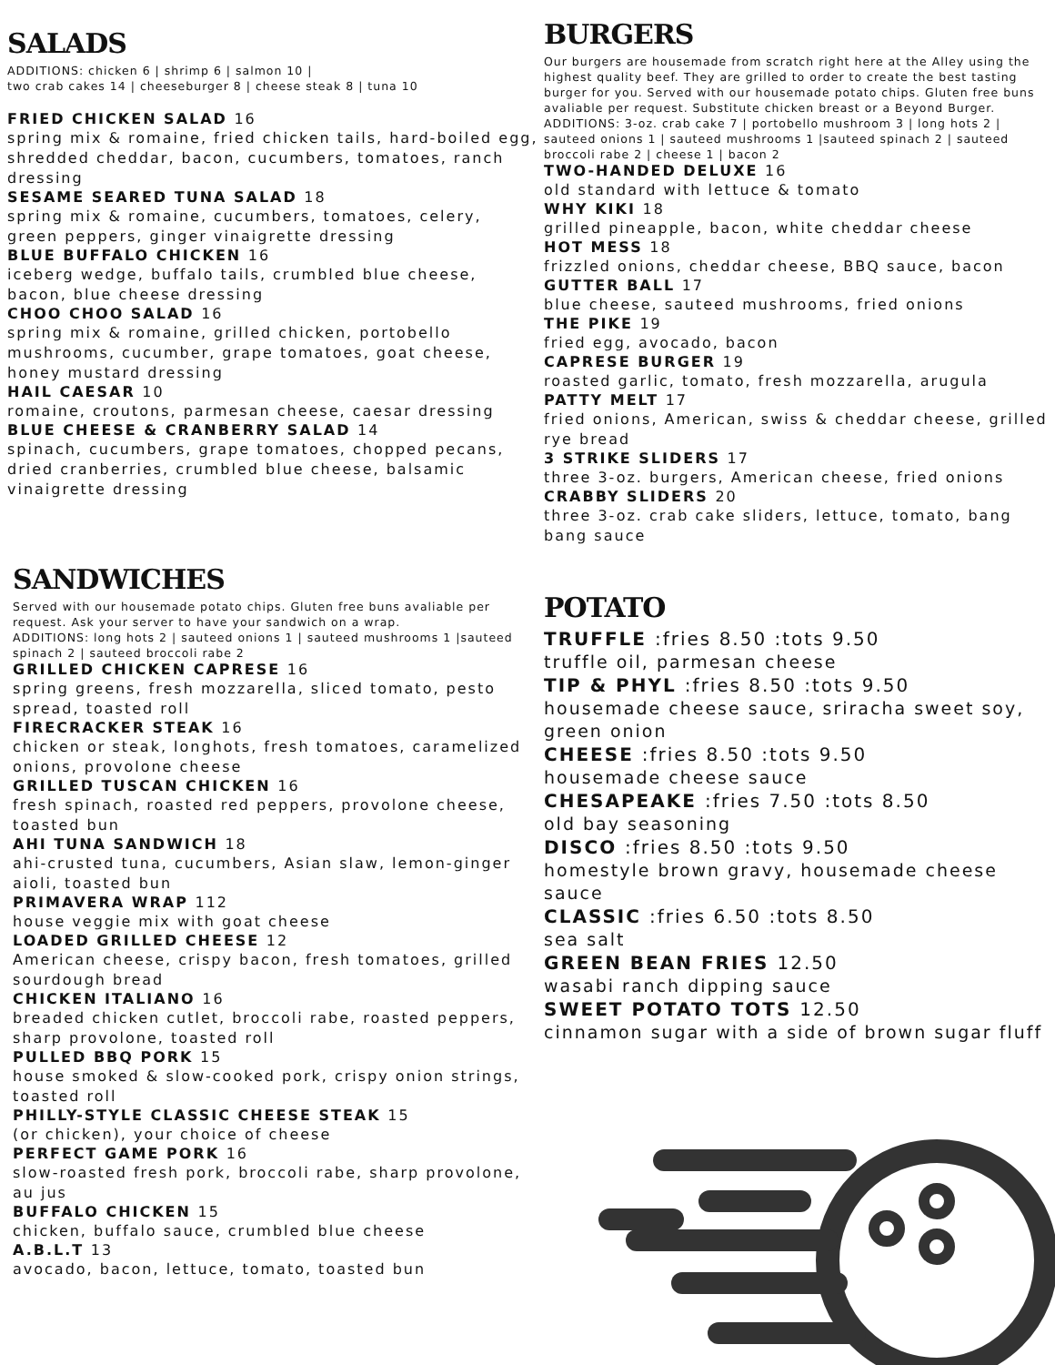SALADS
ADDITIONS: chicken 6 | shrimp 6 | salmon 10 |
two crab cakes 14 | cheeseburger 8 | cheese steak 8 | tuna 10
FRIED CHICKEN SALAD 16
spring mix & romaine, fried chicken tails, hard-boiled egg, shredded cheddar, bacon, cucumbers, tomatoes, ranch dressing
SESAME SEARED TUNA SALAD 18
spring mix & romaine, cucumbers, tomatoes, celery, green peppers, ginger vinaigrette dressing
BLUE BUFFALO CHICKEN 16
iceberg wedge, buffalo tails, crumbled blue cheese, bacon, blue cheese dressing
CHOO CHOO SALAD 16
spring mix & romaine, grilled chicken, portobello mushrooms, cucumber, grape tomatoes, goat cheese, honey mustard dressing
HAIL CAESAR 10
romaine, croutons, parmesan cheese, caesar dressing
BLUE CHEESE & CRANBERRY SALAD 14
spinach, cucumbers, grape tomatoes, chopped pecans, dried cranberries, crumbled blue cheese, balsamic vinaigrette dressing
SANDWICHES
Served with our housemade potato chips. Gluten free buns avaliable per request. Ask your server to have your sandwich on a wrap.
ADDITIONS: long hots 2 | sauteed onions 1 | sauteed mushrooms 1 |sauteed spinach 2 | sauteed broccoli rabe 2
GRILLED CHICKEN CAPRESE 16
spring greens, fresh mozzarella, sliced tomato, pesto spread, toasted roll
FIRECRACKER STEAK 16
chicken or steak, longhots, fresh tomatoes, caramelized onions, provolone cheese
GRILLED TUSCAN CHICKEN 16
fresh spinach, roasted red peppers, provolone cheese, toasted bun
AHI TUNA SANDWICH 18
ahi-crusted tuna, cucumbers, Asian slaw, lemon-ginger aioli, toasted bun
PRIMAVERA WRAP 112
house veggie mix with goat cheese
LOADED GRILLED CHEESE 12
American cheese, crispy bacon, fresh tomatoes, grilled sourdough bread
CHICKEN ITALIANO 16
breaded chicken cutlet, broccoli rabe, roasted peppers, sharp provolone, toasted roll
PULLED BBQ PORK 15
house smoked & slow-cooked pork, crispy onion strings, toasted roll
PHILLY-STYLE CLASSIC CHEESE STEAK 15
(or chicken), your choice of cheese
PERFECT GAME PORK 16
slow-roasted fresh pork, broccoli rabe, sharp provolone, au jus
BUFFALO CHICKEN 15
chicken, buffalo sauce, crumbled blue cheese
A.B.L.T 13
avocado, bacon, lettuce, tomato, toasted bun
BURGERS
Our burgers are housemade from scratch right here at the Alley using the highest quality beef. They are grilled to order to create the best tasting burger for you. Served with our housemade potato chips. Gluten free buns avaliable per request. Substitute chicken breast or a Beyond Burger.
ADDITIONS: 3-oz. crab cake 7 | portobello mushroom 3 | long hots 2 | sauteed onions 1 | sauteed mushrooms 1 |sauteed spinach 2 | sauteed broccoli rabe 2 | cheese 1 | bacon 2
TWO-HANDED DELUXE 16
old standard with lettuce & tomato
WHY KIKI 18
grilled pineapple, bacon, white cheddar cheese
HOT MESS 18
frizzled onions, cheddar cheese, BBQ sauce, bacon
GUTTER BALL 17
blue cheese, sauteed mushrooms, fried onions
THE PIKE 19
fried egg, avocado, bacon
CAPRESE BURGER 19
roasted garlic, tomato, fresh mozzarella, arugula
PATTY MELT 17
fried onions, American, swiss & cheddar cheese, grilled rye bread
3 STRIKE SLIDERS 17
three 3-oz. burgers, American cheese, fried onions
CRABBY SLIDERS 20
three 3-oz. crab cake sliders, lettuce, tomato, bang bang sauce
POTATO
TRUFFLE :fries 8.50 :tots 9.50
truffle oil, parmesan cheese
TIP & PHYL :fries 8.50 :tots 9.50
housemade cheese sauce, sriracha sweet soy, green onion
CHEESE :fries 8.50 :tots 9.50
housemade cheese sauce
CHESAPEAKE :fries 7.50 :tots 8.50
old bay seasoning
DISCO :fries 8.50 :tots 9.50
homestyle brown gravy, housemade cheese sauce
CLASSIC :fries 6.50 :tots 8.50
sea salt
GREEN BEAN FRIES 12.50
wasabi ranch dipping sauce
SWEET POTATO TOTS 12.50
cinnamon sugar with a side of brown sugar fluff